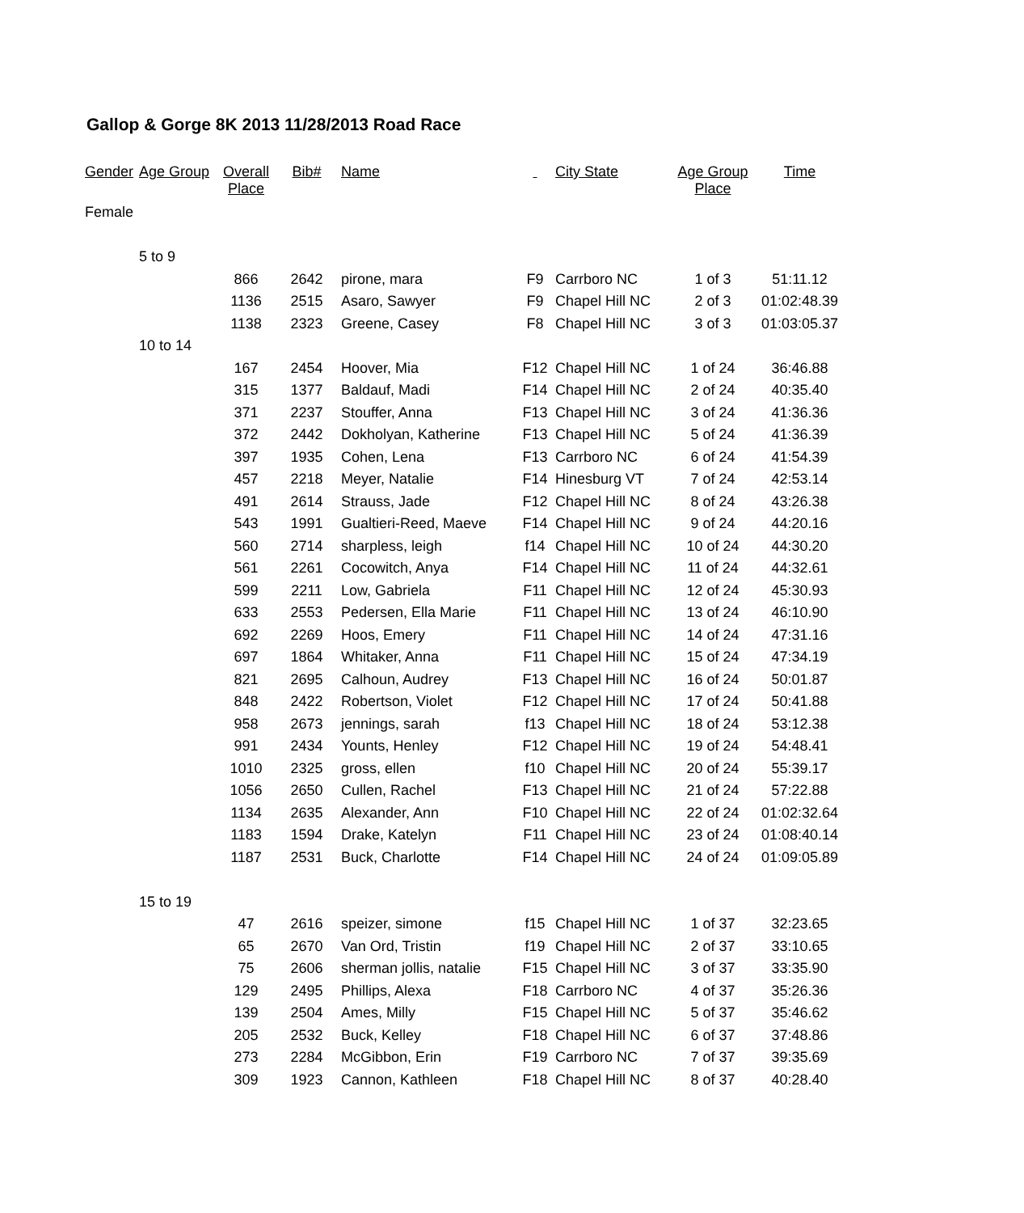Gallop & Gorge 8K 2013 11/28/2013 Road Race
| Gender | Age Group | Overall Place | Bib# | Name | | City State | Age Group Place | Time |
| --- | --- | --- | --- | --- | --- | --- | --- | --- |
| Female | | | | | | | | |
| | 5 to 9 | | | | | | | |
| | | 866 | 2642 | pirone, mara | F9 | Carrboro NC | 1 of 3 | 51:11.12 |
| | | 1136 | 2515 | Asaro, Sawyer | F9 | Chapel Hill NC | 2 of 3 | 01:02:48.39 |
| | | 1138 | 2323 | Greene, Casey | F8 | Chapel Hill NC | 3 of 3 | 01:03:05.37 |
| | 10 to 14 | | | | | | | |
| | | 167 | 2454 | Hoover, Mia | F12 | Chapel Hill NC | 1 of 24 | 36:46.88 |
| | | 315 | 1377 | Baldauf, Madi | F14 | Chapel Hill NC | 2 of 24 | 40:35.40 |
| | | 371 | 2237 | Stouffer, Anna | F13 | Chapel Hill NC | 3 of 24 | 41:36.36 |
| | | 372 | 2442 | Dokholyan, Katherine | F13 | Chapel Hill NC | 5 of 24 | 41:36.39 |
| | | 397 | 1935 | Cohen, Lena | F13 | Carrboro NC | 6 of 24 | 41:54.39 |
| | | 457 | 2218 | Meyer, Natalie | F14 | Hinesburg VT | 7 of 24 | 42:53.14 |
| | | 491 | 2614 | Strauss, Jade | F12 | Chapel Hill NC | 8 of 24 | 43:26.38 |
| | | 543 | 1991 | Gualtieri-Reed, Maeve | F14 | Chapel Hill NC | 9 of 24 | 44:20.16 |
| | | 560 | 2714 | sharpless, leigh | f14 | Chapel Hill NC | 10 of 24 | 44:30.20 |
| | | 561 | 2261 | Cocowitch, Anya | F14 | Chapel Hill NC | 11 of 24 | 44:32.61 |
| | | 599 | 2211 | Low, Gabriela | F11 | Chapel Hill NC | 12 of 24 | 45:30.93 |
| | | 633 | 2553 | Pedersen, Ella Marie | F11 | Chapel Hill NC | 13 of 24 | 46:10.90 |
| | | 692 | 2269 | Hoos, Emery | F11 | Chapel Hill NC | 14 of 24 | 47:31.16 |
| | | 697 | 1864 | Whitaker, Anna | F11 | Chapel Hill NC | 15 of 24 | 47:34.19 |
| | | 821 | 2695 | Calhoun, Audrey | F13 | Chapel Hill NC | 16 of 24 | 50:01.87 |
| | | 848 | 2422 | Robertson, Violet | F12 | Chapel Hill NC | 17 of 24 | 50:41.88 |
| | | 958 | 2673 | jennings, sarah | f13 | Chapel Hill NC | 18 of 24 | 53:12.38 |
| | | 991 | 2434 | Younts, Henley | F12 | Chapel Hill NC | 19 of 24 | 54:48.41 |
| | | 1010 | 2325 | gross, ellen | f10 | Chapel Hill NC | 20 of 24 | 55:39.17 |
| | | 1056 | 2650 | Cullen, Rachel | F13 | Chapel Hill NC | 21 of 24 | 57:22.88 |
| | | 1134 | 2635 | Alexander, Ann | F10 | Chapel Hill NC | 22 of 24 | 01:02:32.64 |
| | | 1183 | 1594 | Drake, Katelyn | F11 | Chapel Hill NC | 23 of 24 | 01:08:40.14 |
| | | 1187 | 2531 | Buck, Charlotte | F14 | Chapel Hill NC | 24 of 24 | 01:09:05.89 |
| | 15 to 19 | | | | | | | |
| | | 47 | 2616 | speizer, simone | f15 | Chapel Hill NC | 1 of 37 | 32:23.65 |
| | | 65 | 2670 | Van Ord, Tristin | f19 | Chapel Hill NC | 2 of 37 | 33:10.65 |
| | | 75 | 2606 | sherman jollis, natalie | F15 | Chapel Hill NC | 3 of 37 | 33:35.90 |
| | | 129 | 2495 | Phillips, Alexa | F18 | Carrboro NC | 4 of 37 | 35:26.36 |
| | | 139 | 2504 | Ames, Milly | F15 | Chapel Hill NC | 5 of 37 | 35:46.62 |
| | | 205 | 2532 | Buck, Kelley | F18 | Chapel Hill NC | 6 of 37 | 37:48.86 |
| | | 273 | 2284 | McGibbon, Erin | F19 | Carrboro NC | 7 of 37 | 39:35.69 |
| | | 309 | 1923 | Cannon, Kathleen | F18 | Chapel Hill NC | 8 of 37 | 40:28.40 |